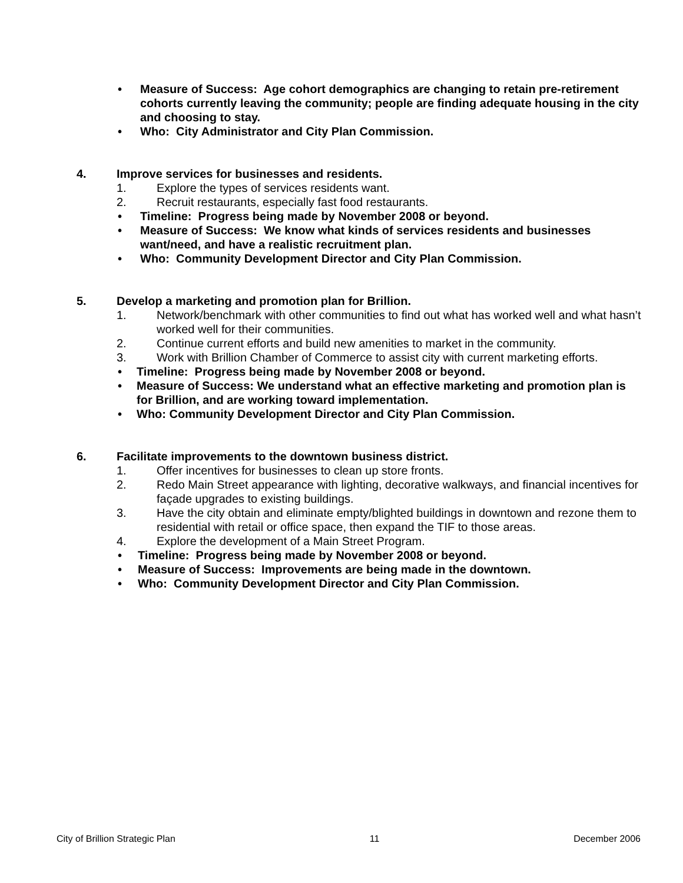• Measure of Success: Age cohort demographics are changing to retain pre-retirement cohorts currently leaving the community; people are finding adequate housing in the city and choosing to stay.
• Who: City Administrator and City Plan Commission.
4. Improve services for businesses and residents.
1. Explore the types of services residents want.
2. Recruit restaurants, especially fast food restaurants.
• Timeline: Progress being made by November 2008 or beyond.
• Measure of Success: We know what kinds of services residents and businesses want/need, and have a realistic recruitment plan.
• Who: Community Development Director and City Plan Commission.
5. Develop a marketing and promotion plan for Brillion.
1. Network/benchmark with other communities to find out what has worked well and what hasn’t worked well for their communities.
2. Continue current efforts and build new amenities to market in the community.
3. Work with Brillion Chamber of Commerce to assist city with current marketing efforts.
• Timeline: Progress being made by November 2008 or beyond.
• Measure of Success: We understand what an effective marketing and promotion plan is for Brillion, and are working toward implementation.
• Who: Community Development Director and City Plan Commission.
6. Facilitate improvements to the downtown business district.
1. Offer incentives for businesses to clean up store fronts.
2. Redo Main Street appearance with lighting, decorative walkways, and financial incentives for façade upgrades to existing buildings.
3. Have the city obtain and eliminate empty/blighted buildings in downtown and rezone them to residential with retail or office space, then expand the TIF to those areas.
4. Explore the development of a Main Street Program.
• Timeline: Progress being made by November 2008 or beyond.
• Measure of Success: Improvements are being made in the downtown.
• Who: Community Development Director and City Plan Commission.
City of Brillion Strategic Plan 11 December 2006